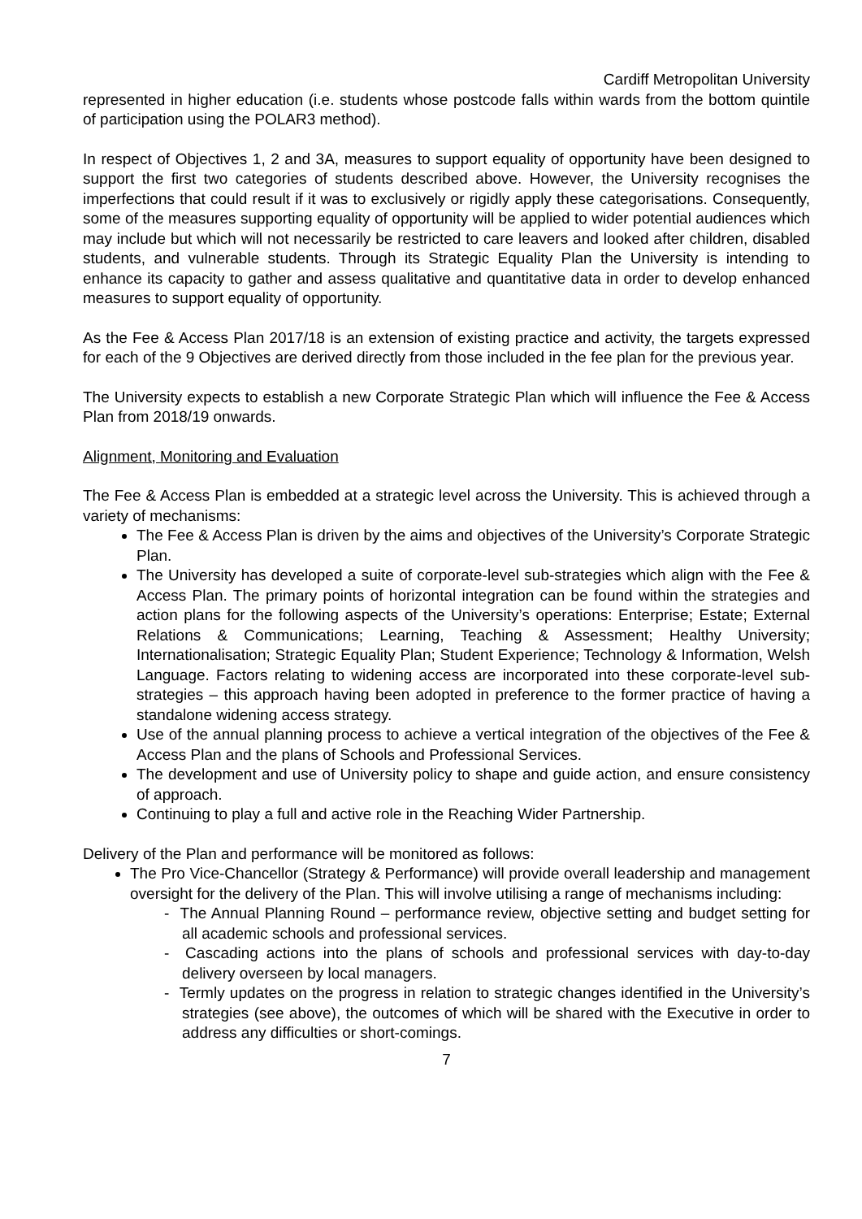Cardiff Metropolitan University
represented in higher education (i.e. students whose postcode falls within wards from the bottom quintile of participation using the POLAR3 method).
In respect of Objectives 1, 2 and 3A, measures to support equality of opportunity have been designed to support the first two categories of students described above. However, the University recognises the imperfections that could result if it was to exclusively or rigidly apply these categorisations. Consequently, some of the measures supporting equality of opportunity will be applied to wider potential audiences which may include but which will not necessarily be restricted to care leavers and looked after children, disabled students, and vulnerable students. Through its Strategic Equality Plan the University is intending to enhance its capacity to gather and assess qualitative and quantitative data in order to develop enhanced measures to support equality of opportunity.
As the Fee & Access Plan 2017/18 is an extension of existing practice and activity, the targets expressed for each of the 9 Objectives are derived directly from those included in the fee plan for the previous year.
The University expects to establish a new Corporate Strategic Plan which will influence the Fee & Access Plan from 2018/19 onwards.
Alignment, Monitoring and Evaluation
The Fee & Access Plan is embedded at a strategic level across the University. This is achieved through a variety of mechanisms:
The Fee & Access Plan is driven by the aims and objectives of the University’s Corporate Strategic Plan.
The University has developed a suite of corporate-level sub-strategies which align with the Fee & Access Plan. The primary points of horizontal integration can be found within the strategies and action plans for the following aspects of the University’s operations: Enterprise; Estate; External Relations & Communications; Learning, Teaching & Assessment; Healthy University; Internationalisation; Strategic Equality Plan; Student Experience; Technology & Information, Welsh Language. Factors relating to widening access are incorporated into these corporate-level sub-strategies – this approach having been adopted in preference to the former practice of having a standalone widening access strategy.
Use of the annual planning process to achieve a vertical integration of the objectives of the Fee & Access Plan and the plans of Schools and Professional Services.
The development and use of University policy to shape and guide action, and ensure consistency of approach.
Continuing to play a full and active role in the Reaching Wider Partnership.
Delivery of the Plan and performance will be monitored as follows:
The Pro Vice-Chancellor (Strategy & Performance) will provide overall leadership and management oversight for the delivery of the Plan. This will involve utilising a range of mechanisms including:
- The Annual Planning Round – performance review, objective setting and budget setting for all academic schools and professional services.
- Cascading actions into the plans of schools and professional services with day-to-day delivery overseen by local managers.
- Termly updates on the progress in relation to strategic changes identified in the University’s strategies (see above), the outcomes of which will be shared with the Executive in order to address any difficulties or short-comings.
7